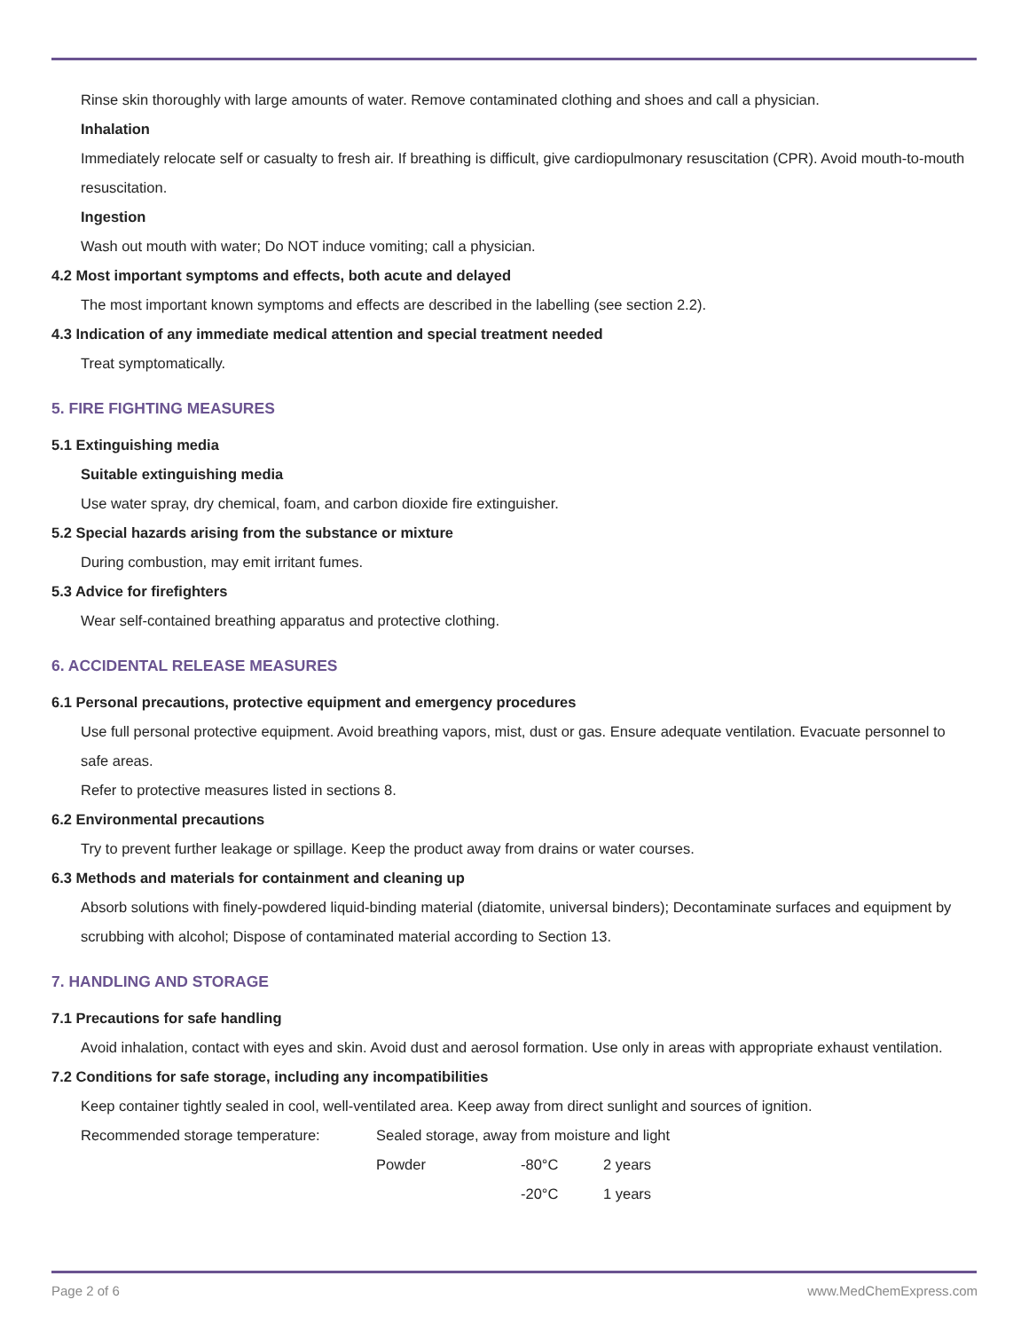Rinse skin thoroughly with large amounts of water. Remove contaminated clothing and shoes and call a physician.
Inhalation
Immediately relocate self or casualty to fresh air. If breathing is difficult, give cardiopulmonary resuscitation (CPR). Avoid mouth-to-mouth resuscitation.
Ingestion
Wash out mouth with water; Do NOT induce vomiting; call a physician.
4.2 Most important symptoms and effects, both acute and delayed
The most important known symptoms and effects are described in the labelling (see section 2.2).
4.3 Indication of any immediate medical attention and special treatment needed
Treat symptomatically.
5. FIRE FIGHTING MEASURES
5.1 Extinguishing media
Suitable extinguishing media
Use water spray, dry chemical, foam, and carbon dioxide fire extinguisher.
5.2 Special hazards arising from the substance or mixture
During combustion, may emit irritant fumes.
5.3 Advice for firefighters
Wear self-contained breathing apparatus and protective clothing.
6. ACCIDENTAL RELEASE MEASURES
6.1 Personal precautions, protective equipment and emergency procedures
Use full personal protective equipment. Avoid breathing vapors, mist, dust or gas. Ensure adequate ventilation. Evacuate personnel to safe areas.
Refer to protective measures listed in sections 8.
6.2 Environmental precautions
Try to prevent further leakage or spillage. Keep the product away from drains or water courses.
6.3 Methods and materials for containment and cleaning up
Absorb solutions with finely-powdered liquid-binding material (diatomite, universal binders); Decontaminate surfaces and equipment by scrubbing with alcohol; Dispose of contaminated material according to Section 13.
7. HANDLING AND STORAGE
7.1 Precautions for safe handling
Avoid inhalation, contact with eyes and skin. Avoid dust and aerosol formation. Use only in areas with appropriate exhaust ventilation.
7.2 Conditions for safe storage, including any incompatibilities
Keep container tightly sealed in cool, well-ventilated area. Keep away from direct sunlight and sources of ignition.
| Recommended storage temperature: | Sealed storage, away from moisture and light | | |
| | Powder | -80°C | 2 years |
| | | -20°C | 1 years |
Page 2 of 6 www.MedChemExpress.com